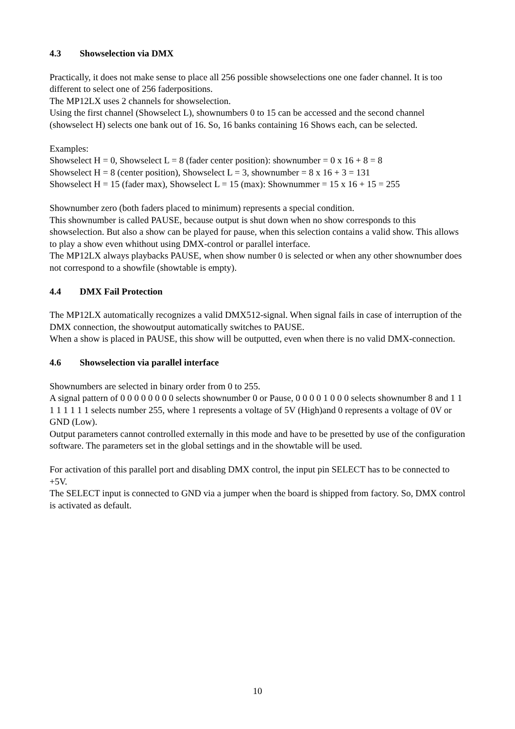4.3 Showselection via DMX
Practically, it does not make sense to place all 256 possible showselections one one fader channel. It is too different to select one of 256 faderpositions.
The MP12LX uses 2 channels for showselection.
Using the first channel (Showselect L), shownumbers 0 to 15 can be accessed and the second channel (showselect H) selects one bank out of 16. So, 16 banks containing 16 Shows each, can be selected.
Examples:
Showselect H = 0, Showselect L = 8 (fader center position): shownumber = 0 x 16 + 8 = 8
Showselect H = 8 (center position), Showselect L = 3, shownumber = 8 x 16 + 3 = 131
Showselect H = 15 (fader max), Showselect L = 15 (max): Shownummer = 15 x 16 + 15 = 255
Shownumber zero (both faders placed to minimum) represents a special condition.
This shownumber is called PAUSE, because output is shut down when no show corresponds to this showselection. But also a show can be played for pause, when this selection contains a valid show. This allows to play a show even whithout using DMX-control or parallel interface.
The MP12LX always playbacks PAUSE, when show number 0 is selected or when any other shownumber does not correspond to a showfile (showtable is empty).
4.4 DMX Fail Protection
The MP12LX automatically recognizes a valid DMX512-signal. When signal fails in case of interruption of the DMX connection, the showoutput automatically switches to PAUSE.
When a show is placed in PAUSE, this show will be outputted, even when there is no valid DMX-connection.
4.6 Showselection via parallel interface
Shownumbers are selected in binary order from 0 to 255.
A signal pattern of 0 0 0 0 0 0 0 0 selects shownumber 0 or Pause, 0 0 0 0 1 0 0 0 selects shownumber 8 and 1 1 1 1 1 1 1 1 selects number 255, where 1 represents a voltage of 5V (High)and 0 represents a voltage of 0V or GND (Low).
Output parameters cannot controlled externally in this mode and have to be presetted by use of the configuration software. The parameters set in the global settings and in the showtable will be used.
For activation of this parallel port and disabling DMX control, the input pin SELECT has to be connected to +5V.
The SELECT input is connected to GND via a jumper when the board is shipped from factory. So, DMX control is activated as default.
10